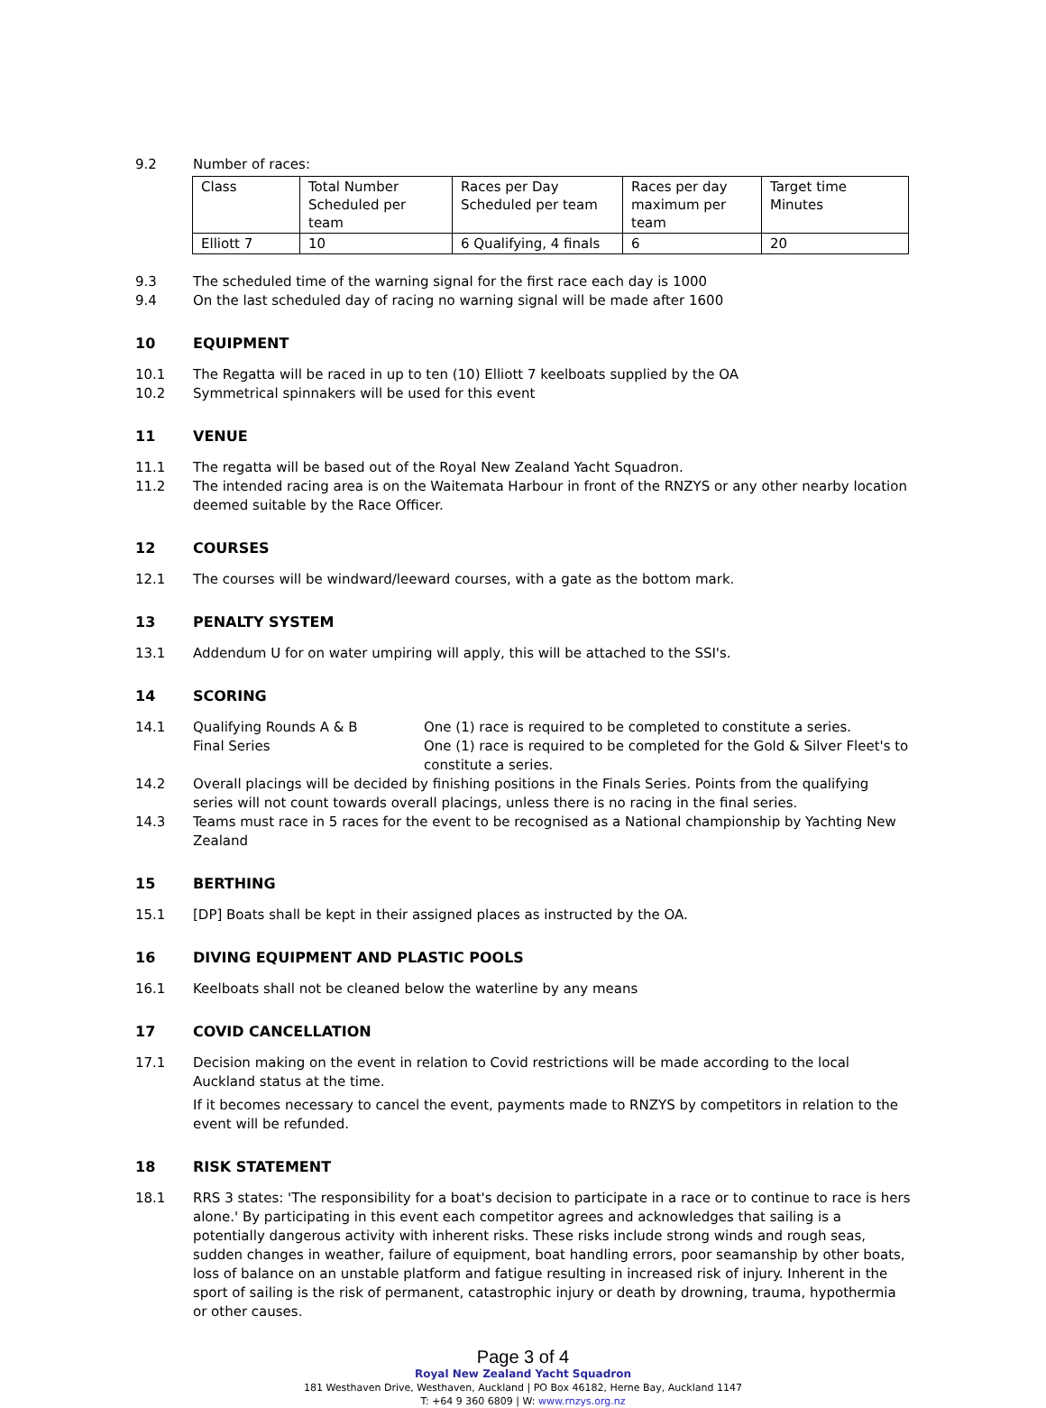9.2 Number of races:
| Class | Total Number Scheduled per team | Races per Day Scheduled per team | Races per day maximum per team | Target time Minutes |
| Elliott 7 | 10 | 6 Qualifying, 4 finals | 6 | 20 |
9.3 The scheduled time of the warning signal for the first race each day is 1000
9.4 On the last scheduled day of racing no warning signal will be made after 1600
10 EQUIPMENT
10.1 The Regatta will be raced in up to ten (10) Elliott 7 keelboats supplied by the OA
10.2 Symmetrical spinnakers will be used for this event
11 VENUE
11.1 The regatta will be based out of the Royal New Zealand Yacht Squadron.
11.2 The intended racing area is on the Waitemata Harbour in front of the RNZYS or any other nearby location deemed suitable by the Race Officer.
12 COURSES
12.1 The courses will be windward/leeward courses, with a gate as the bottom mark.
13 PENALTY SYSTEM
13.1 Addendum U for on water umpiring will apply, this will be attached to the SSI's.
14 SCORING
14.1 Qualifying Rounds A & B One (1) race is required to be completed to constitute a series.
Final Series One (1) race is required to be completed for the Gold & Silver Fleet's to constitute a series.
14.2 Overall placings will be decided by finishing positions in the Finals Series. Points from the qualifying series will not count towards overall placings, unless there is no racing in the final series.
14.3 Teams must race in 5 races for the event to be recognised as a National championship by Yachting New Zealand
15 BERTHING
15.1 [DP] Boats shall be kept in their assigned places as instructed by the OA.
16 DIVING EQUIPMENT AND PLASTIC POOLS
16.1 Keelboats shall not be cleaned below the waterline by any means
17 COVID CANCELLATION
17.1 Decision making on the event in relation to Covid restrictions will be made according to the local Auckland status at the time.
If it becomes necessary to cancel the event, payments made to RNZYS by competitors in relation to the event will be refunded.
18 RISK STATEMENT
18.1 RRS 3 states: 'The responsibility for a boat's decision to participate in a race or to continue to race is hers alone.' By participating in this event each competitor agrees and acknowledges that sailing is a potentially dangerous activity with inherent risks. These risks include strong winds and rough seas, sudden changes in weather, failure of equipment, boat handling errors, poor seamanship by other boats, loss of balance on an unstable platform and fatigue resulting in increased risk of injury. Inherent in the sport of sailing is the risk of permanent, catastrophic injury or death by drowning, trauma, hypothermia or other causes.
Page 3 of 4
Royal New Zealand Yacht Squadron
181 Westhaven Drive, Westhaven, Auckland | PO Box 46182, Herne Bay, Auckland 1147
T: +64 9 360 6809 | W: www.rnzys.org.nz